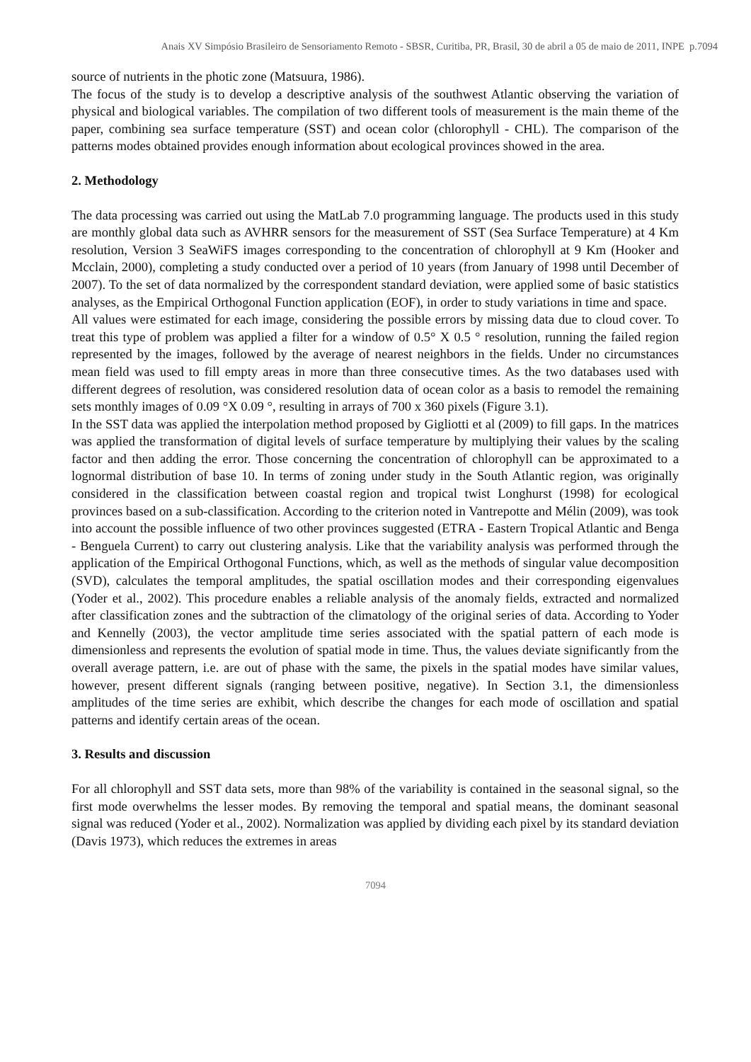Anais XV Simpósio Brasileiro de Sensoriamento Remoto - SBSR, Curitiba, PR, Brasil, 30 de abril a 05 de maio de 2011, INPE p.7094
source of nutrients in the photic zone (Matsuura, 1986).
The focus of the study is to develop a descriptive analysis of the southwest Atlantic observing the variation of physical and biological variables. The compilation of two different tools of measurement is the main theme of the paper, combining sea surface temperature (SST) and ocean color (chlorophyll - CHL). The comparison of the patterns modes obtained provides enough information about ecological provinces showed in the area.
2. Methodology
The data processing was carried out using the MatLab 7.0 programming language. The products used in this study are monthly global data such as AVHRR sensors for the measurement of SST (Sea Surface Temperature) at 4 Km resolution, Version 3 SeaWiFS images corresponding to the concentration of chlorophyll at 9 Km (Hooker and Mcclain, 2000), completing a study conducted over a period of 10 years (from January of 1998 until December of 2007). To the set of data normalized by the correspondent standard deviation, were applied some of basic statistics analyses, as the Empirical Orthogonal Function application (EOF), in order to study variations in time and space.
All values were estimated for each image, considering the possible errors by missing data due to cloud cover. To treat this type of problem was applied a filter for a window of 0.5° X 0.5 ° resolution, running the failed region represented by the images, followed by the average of nearest neighbors in the fields. Under no circumstances mean field was used to fill empty areas in more than three consecutive times. As the two databases used with different degrees of resolution, was considered resolution data of ocean color as a basis to remodel the remaining sets monthly images of 0.09 °X 0.09 °, resulting in arrays of 700 x 360 pixels (Figure 3.1).
In the SST data was applied the interpolation method proposed by Gigliotti et al (2009) to fill gaps. In the matrices was applied the transformation of digital levels of surface temperature by multiplying their values by the scaling factor and then adding the error. Those concerning the concentration of chlorophyll can be approximated to a lognormal distribution of base 10. In terms of zoning under study in the South Atlantic region, was originally considered in the classification between coastal region and tropical twist Longhurst (1998) for ecological provinces based on a sub-classification. According to the criterion noted in Vantrepotte and Mélin (2009), was took into account the possible influence of two other provinces suggested (ETRA - Eastern Tropical Atlantic and Benga - Benguela Current) to carry out clustering analysis. Like that the variability analysis was performed through the application of the Empirical Orthogonal Functions, which, as well as the methods of singular value decomposition (SVD), calculates the temporal amplitudes, the spatial oscillation modes and their corresponding eigenvalues (Yoder et al., 2002). This procedure enables a reliable analysis of the anomaly fields, extracted and normalized after classification zones and the subtraction of the climatology of the original series of data. According to Yoder and Kennelly (2003), the vector amplitude time series associated with the spatial pattern of each mode is dimensionless and represents the evolution of spatial mode in time. Thus, the values deviate significantly from the overall average pattern, i.e. are out of phase with the same, the pixels in the spatial modes have similar values, however, present different signals (ranging between positive, negative). In Section 3.1, the dimensionless amplitudes of the time series are exhibit, which describe the changes for each mode of oscillation and spatial patterns and identify certain areas of the ocean.
3. Results and discussion
For all chlorophyll and SST data sets, more than 98% of the variability is contained in the seasonal signal, so the first mode overwhelms the lesser modes. By removing the temporal and spatial means, the dominant seasonal signal was reduced (Yoder et al., 2002). Normalization was applied by dividing each pixel by its standard deviation (Davis 1973), which reduces the extremes in areas
7094